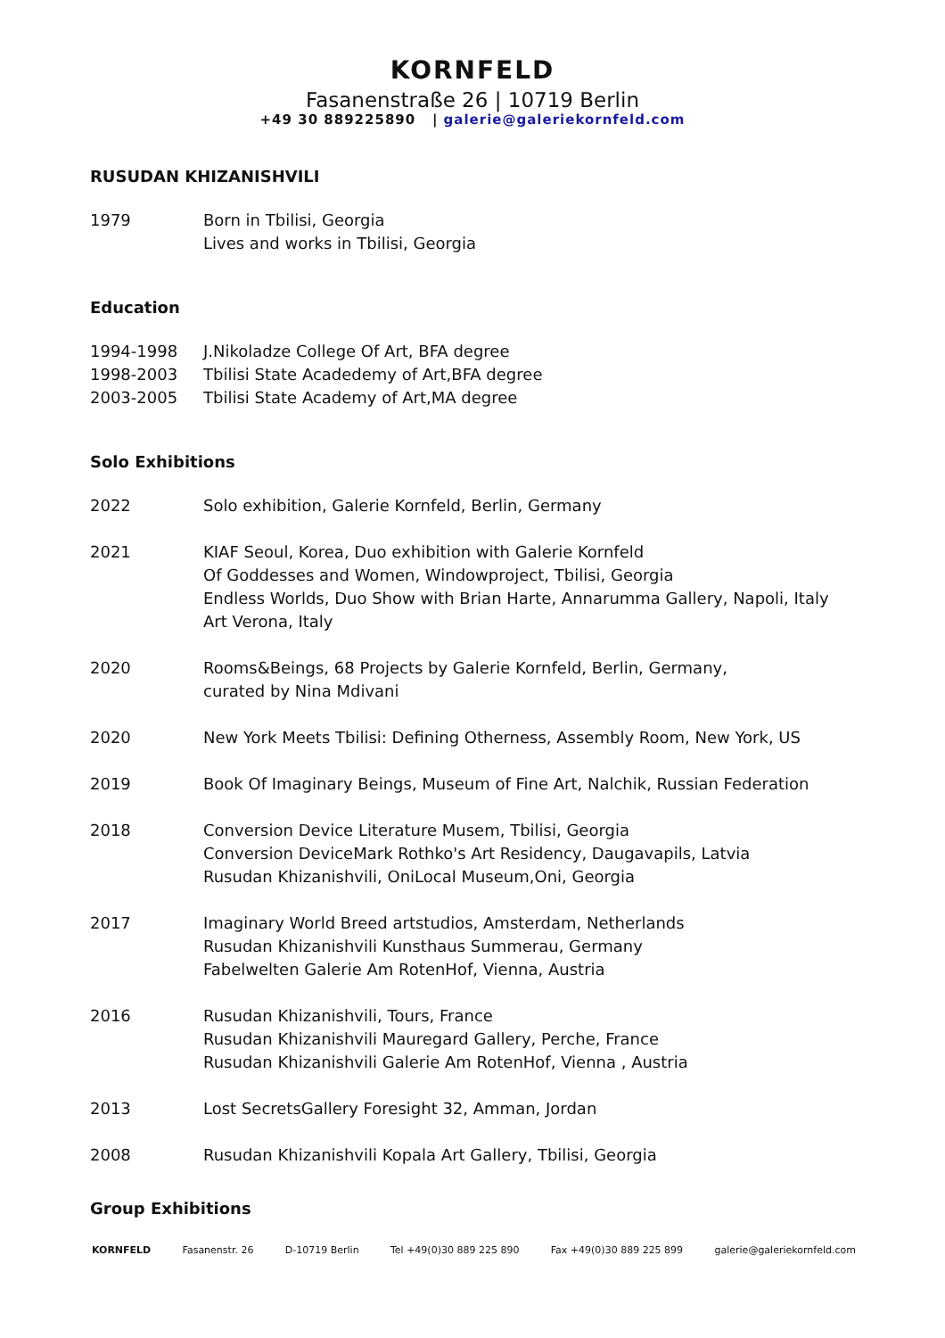KORNFELD
Fasanenstraße 26 | 10719 Berlin
+49 30 889225890 | galerie@galeriekornfeld.com
RUSUDAN KHIZANISHVILI
1979 Born in Tbilisi, Georgia
Lives and works in Tbilisi, Georgia
Education
1994-1998 J.Nikoladze College Of Art, BFA degree
1998-2003 Tbilisi State Acadedemy of Art,BFA degree
2003-2005 Tbilisi State Academy of Art,MA degree
Solo Exhibitions
2022 Solo exhibition, Galerie Kornfeld, Berlin, Germany
2021 KIAF Seoul, Korea, Duo exhibition with Galerie Kornfeld
Of Goddesses and Women, Windowproject, Tbilisi, Georgia
Endless Worlds, Duo Show with Brian Harte, Annarumma Gallery, Napoli, Italy
Art Verona, Italy
2020 Rooms&Beings, 68 Projects by Galerie Kornfeld, Berlin, Germany,
curated by Nina Mdivani
2020 New York Meets Tbilisi: Defining Otherness, Assembly Room, New York, US
2019 Book Of Imaginary Beings, Museum of Fine Art, Nalchik, Russian Federation
2018 Conversion Device Literature Musem, Tbilisi, Georgia
Conversion DeviceMark Rothko's Art Residency, Daugavapils, Latvia
Rusudan Khizanishvili, OniLocal Museum,Oni, Georgia
2017 Imaginary World Breed artstudios, Amsterdam, Netherlands
Rusudan Khizanishvili Kunsthaus Summerau, Germany
Fabelwelten Galerie Am RotenHof, Vienna, Austria
2016 Rusudan Khizanishvili, Tours, France
Rusudan Khizanishvili Mauregard Gallery, Perche, France
Rusudan Khizanishvili Galerie Am RotenHof, Vienna , Austria
2013 Lost SecretsGallery Foresight 32, Amman, Jordan
2008 Rusudan Khizanishvili Kopala Art Gallery, Tbilisi, Georgia
Group Exhibitions
KORNFELD Fasanenstr. 26 D-10719 Berlin Tel +49(0)30 889 225 890 Fax +49(0)30 889 225 899 galerie@galeriekornfeld.com